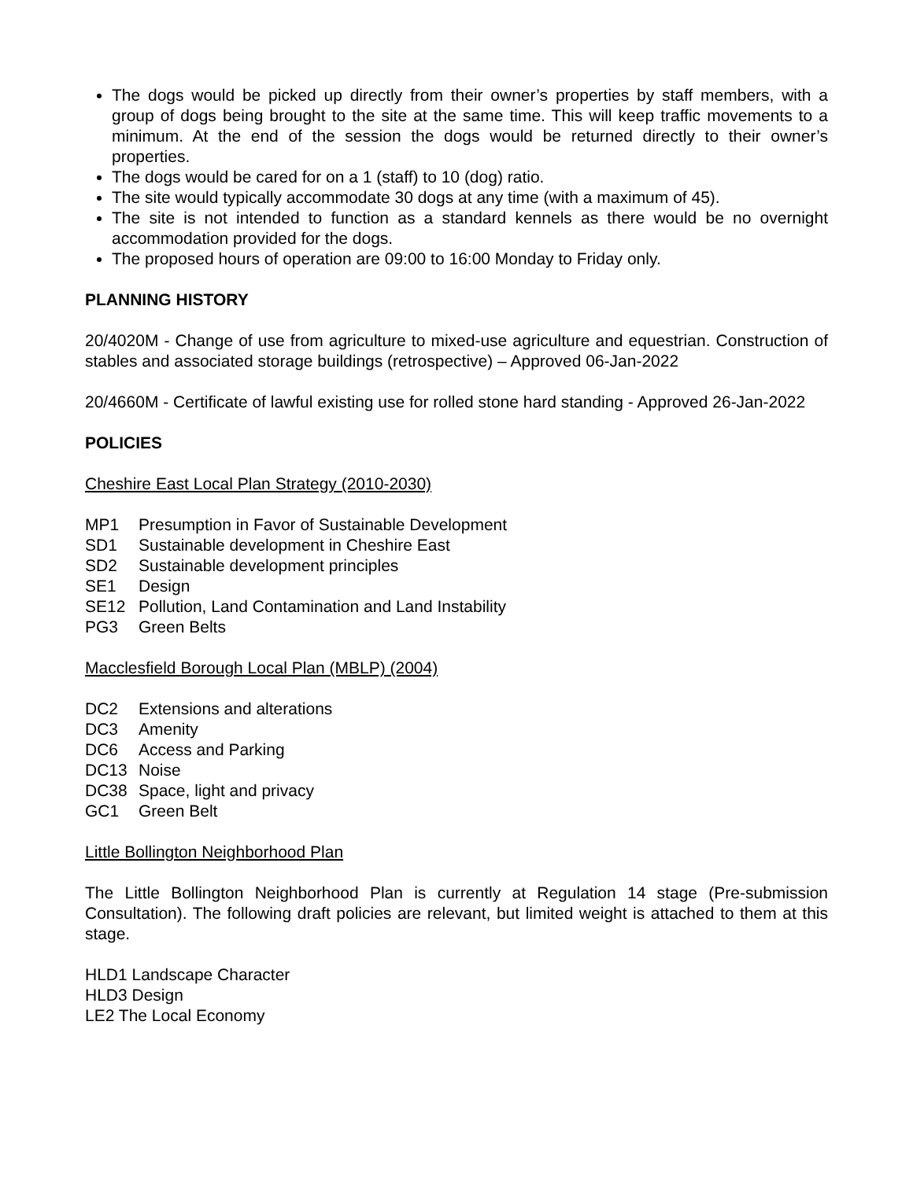The dogs would be picked up directly from their owner’s properties by staff members, with a group of dogs being brought to the site at the same time. This will keep traffic movements to a minimum. At the end of the session the dogs would be returned directly to their owner’s properties.
The dogs would be cared for on a 1 (staff) to 10 (dog) ratio.
The site would typically accommodate 30 dogs at any time (with a maximum of 45).
The site is not intended to function as a standard kennels as there would be no overnight accommodation provided for the dogs.
The proposed hours of operation are 09:00 to 16:00 Monday to Friday only.
PLANNING HISTORY
20/4020M - Change of use from agriculture to mixed-use agriculture and equestrian. Construction of stables and associated storage buildings (retrospective) – Approved 06-Jan-2022
20/4660M - Certificate of lawful existing use for rolled stone hard standing - Approved 26-Jan-2022
POLICIES
Cheshire East Local Plan Strategy (2010-2030)
MP1 Presumption in Favor of Sustainable Development
SD1 Sustainable development in Cheshire East
SD2 Sustainable development principles
SE1 Design
SE12 Pollution, Land Contamination and Land Instability
PG3 Green Belts
Macclesfield Borough Local Plan (MBLP) (2004)
DC2 Extensions and alterations
DC3 Amenity
DC6 Access and Parking
DC13 Noise
DC38 Space, light and privacy
GC1 Green Belt
Little Bollington Neighborhood Plan
The Little Bollington Neighborhood Plan is currently at Regulation 14 stage (Pre-submission Consultation). The following draft policies are relevant, but limited weight is attached to them at this stage.
HLD1 Landscape Character
HLD3 Design
LE2 The Local Economy